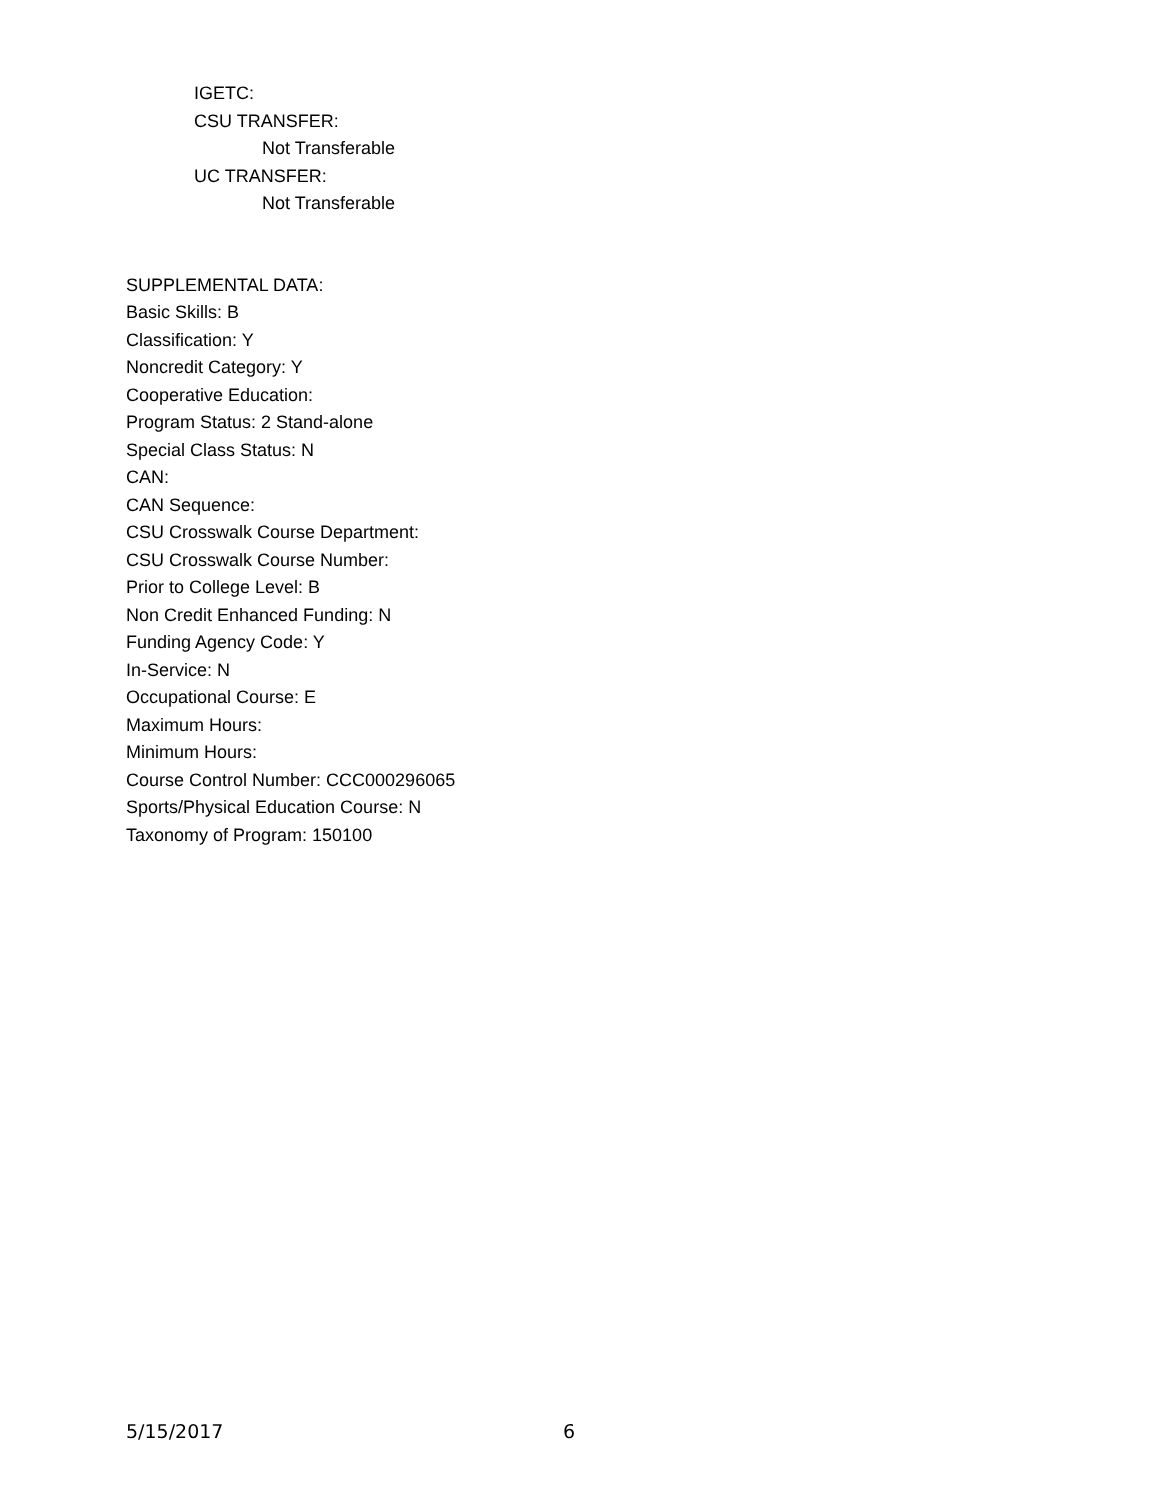IGETC:
CSU TRANSFER:
Not Transferable
UC TRANSFER:
Not Transferable
SUPPLEMENTAL DATA:
Basic Skills: B
Classification: Y
Noncredit Category: Y
Cooperative Education:
Program Status: 2 Stand-alone
Special Class Status: N
CAN:
CAN Sequence:
CSU Crosswalk Course Department:
CSU Crosswalk Course Number:
Prior to College Level: B
Non Credit Enhanced Funding: N
Funding Agency Code: Y
In-Service: N
Occupational Course: E
Maximum Hours:
Minimum Hours:
Course Control Number: CCC000296065
Sports/Physical Education Course: N
Taxonomy of Program: 150100
5/15/2017 6